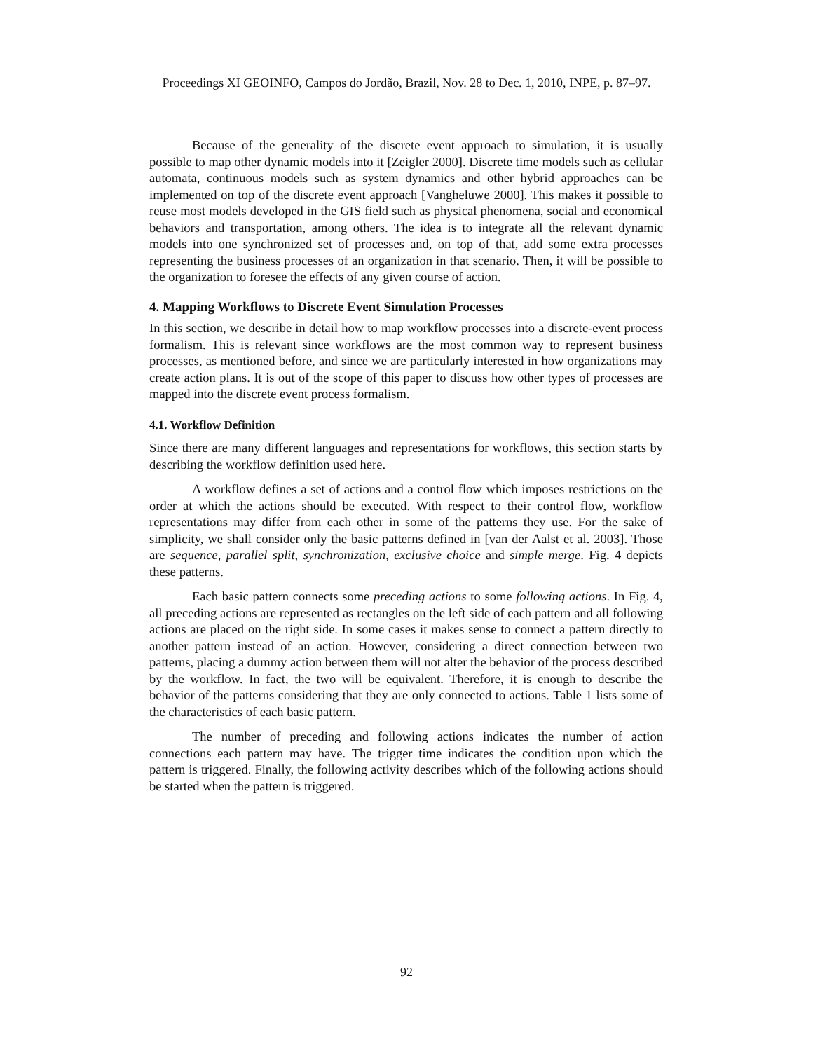Proceedings XI GEOINFO, Campos do Jordão, Brazil, Nov. 28 to Dec. 1, 2010, INPE, p. 87–97.
Because of the generality of the discrete event approach to simulation, it is usually possible to map other dynamic models into it [Zeigler 2000]. Discrete time models such as cellular automata, continuous models such as system dynamics and other hybrid approaches can be implemented on top of the discrete event approach [Vangheluwe 2000]. This makes it possible to reuse most models developed in the GIS field such as physical phenomena, social and economical behaviors and transportation, among others. The idea is to integrate all the relevant dynamic models into one synchronized set of processes and, on top of that, add some extra processes representing the business processes of an organization in that scenario. Then, it will be possible to the organization to foresee the effects of any given course of action.
4. Mapping Workflows to Discrete Event Simulation Processes
In this section, we describe in detail how to map workflow processes into a discrete-event process formalism. This is relevant since workflows are the most common way to represent business processes, as mentioned before, and since we are particularly interested in how organizations may create action plans. It is out of the scope of this paper to discuss how other types of processes are mapped into the discrete event process formalism.
4.1. Workflow Definition
Since there are many different languages and representations for workflows, this section starts by describing the workflow definition used here.
A workflow defines a set of actions and a control flow which imposes restrictions on the order at which the actions should be executed. With respect to their control flow, workflow representations may differ from each other in some of the patterns they use. For the sake of simplicity, we shall consider only the basic patterns defined in [van der Aalst et al. 2003]. Those are sequence, parallel split, synchronization, exclusive choice and simple merge. Fig. 4 depicts these patterns.
Each basic pattern connects some preceding actions to some following actions. In Fig. 4, all preceding actions are represented as rectangles on the left side of each pattern and all following actions are placed on the right side. In some cases it makes sense to connect a pattern directly to another pattern instead of an action. However, considering a direct connection between two patterns, placing a dummy action between them will not alter the behavior of the process described by the workflow. In fact, the two will be equivalent. Therefore, it is enough to describe the behavior of the patterns considering that they are only connected to actions. Table 1 lists some of the characteristics of each basic pattern.
The number of preceding and following actions indicates the number of action connections each pattern may have. The trigger time indicates the condition upon which the pattern is triggered. Finally, the following activity describes which of the following actions should be started when the pattern is triggered.
92